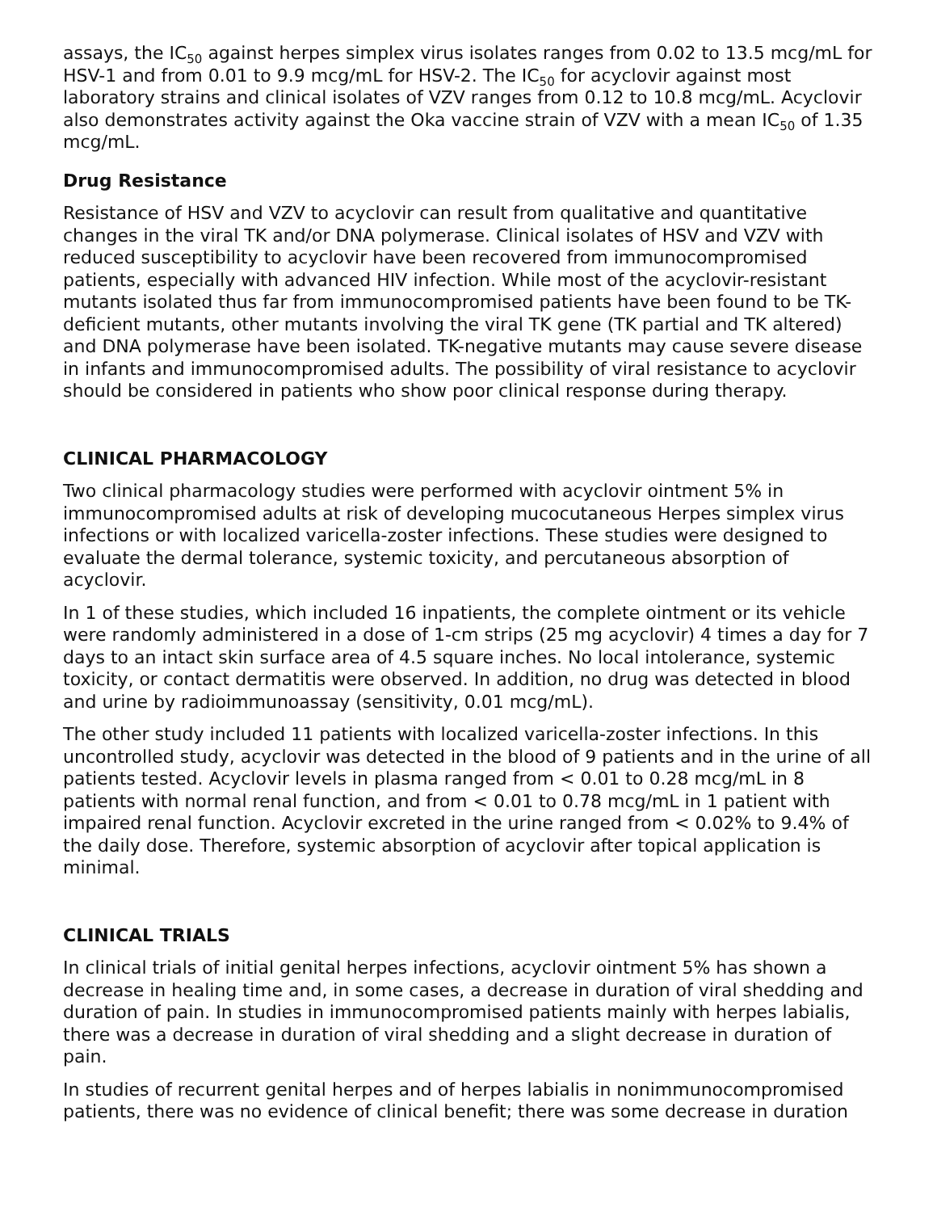assays, the IC<sub>50</sub> against herpes simplex virus isolates ranges from 0.02 to 13.5 mcg/mL for HSV-1 and from 0.01 to 9.9 mcg/mL for HSV-2. The IC<sub>50</sub> for acyclovir against most laboratory strains and clinical isolates of VZV ranges from 0.12 to 10.8 mcg/mL. Acyclovir also demonstrates activity against the Oka vaccine strain of VZV with a mean IC<sub>50</sub> of 1.35 mcg/mL.
Drug Resistance
Resistance of HSV and VZV to acyclovir can result from qualitative and quantitative changes in the viral TK and/or DNA polymerase. Clinical isolates of HSV and VZV with reduced susceptibility to acyclovir have been recovered from immunocompromised patients, especially with advanced HIV infection. While most of the acyclovir-resistant mutants isolated thus far from immunocompromised patients have been found to be TK-deficient mutants, other mutants involving the viral TK gene (TK partial and TK altered) and DNA polymerase have been isolated. TK-negative mutants may cause severe disease in infants and immunocompromised adults. The possibility of viral resistance to acyclovir should be considered in patients who show poor clinical response during therapy.
CLINICAL PHARMACOLOGY
Two clinical pharmacology studies were performed with acyclovir ointment 5% in immunocompromised adults at risk of developing mucocutaneous Herpes simplex virus infections or with localized varicella-zoster infections. These studies were designed to evaluate the dermal tolerance, systemic toxicity, and percutaneous absorption of acyclovir.
In 1 of these studies, which included 16 inpatients, the complete ointment or its vehicle were randomly administered in a dose of 1-cm strips (25 mg acyclovir) 4 times a day for 7 days to an intact skin surface area of 4.5 square inches. No local intolerance, systemic toxicity, or contact dermatitis were observed. In addition, no drug was detected in blood and urine by radioimmunoassay (sensitivity, 0.01 mcg/mL).
The other study included 11 patients with localized varicella-zoster infections. In this uncontrolled study, acyclovir was detected in the blood of 9 patients and in the urine of all patients tested. Acyclovir levels in plasma ranged from < 0.01 to 0.28 mcg/mL in 8 patients with normal renal function, and from < 0.01 to 0.78 mcg/mL in 1 patient with impaired renal function. Acyclovir excreted in the urine ranged from < 0.02% to 9.4% of the daily dose. Therefore, systemic absorption of acyclovir after topical application is minimal.
CLINICAL TRIALS
In clinical trials of initial genital herpes infections, acyclovir ointment 5% has shown a decrease in healing time and, in some cases, a decrease in duration of viral shedding and duration of pain. In studies in immunocompromised patients mainly with herpes labialis, there was a decrease in duration of viral shedding and a slight decrease in duration of pain.
In studies of recurrent genital herpes and of herpes labialis in nonimmunocompromised patients, there was no evidence of clinical benefit; there was some decrease in duration